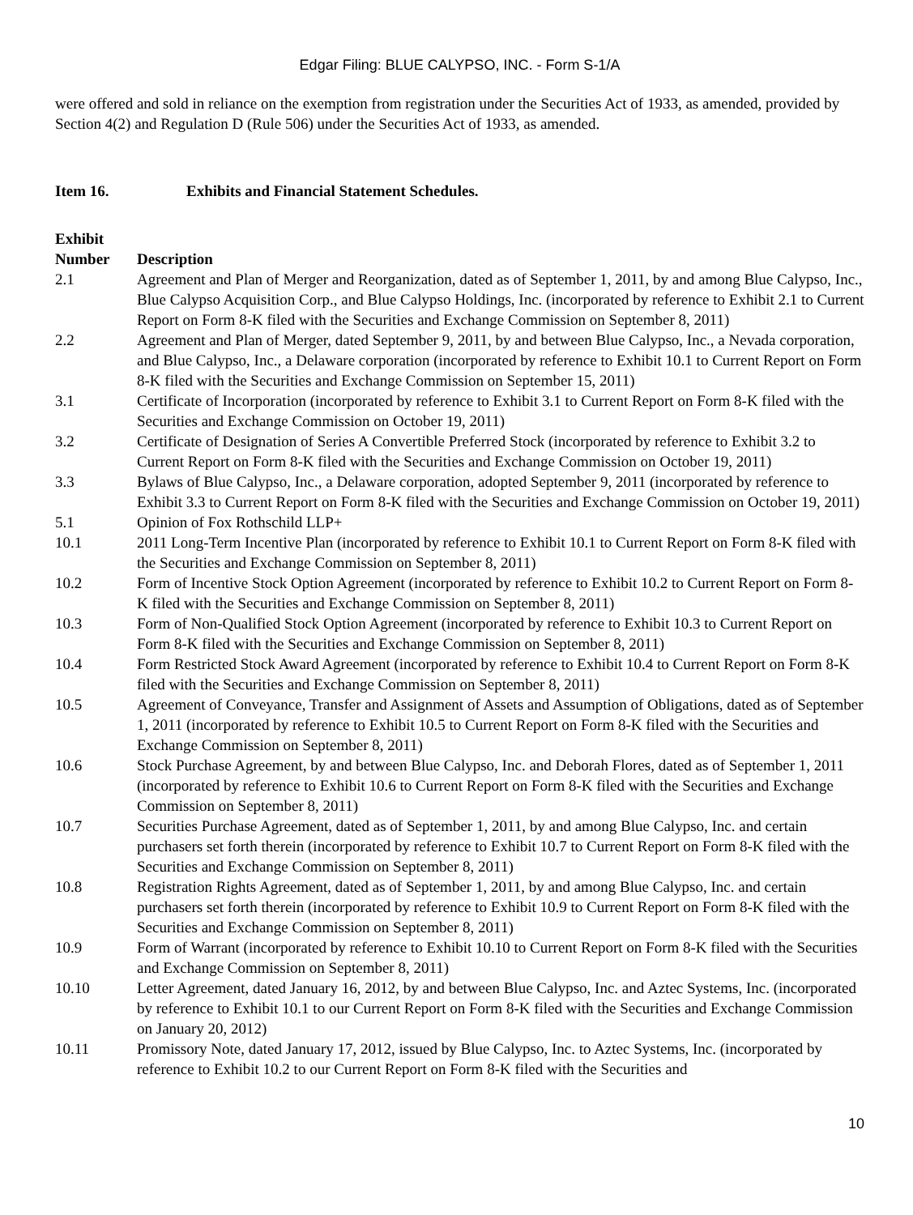Edgar Filing: BLUE CALYPSO, INC. - Form S-1/A
were offered and sold in reliance on the exemption from registration under the Securities Act of 1933, as amended, provided by Section 4(2) and Regulation D (Rule 506) under the Securities Act of 1933, as amended.
Item 16. Exhibits and Financial Statement Schedules.
| Exhibit Number | Description |
| --- | --- |
| 2.1 | Agreement and Plan of Merger and Reorganization, dated as of September 1, 2011, by and among Blue Calypso, Inc., Blue Calypso Acquisition Corp., and Blue Calypso Holdings, Inc. (incorporated by reference to Exhibit 2.1 to Current Report on Form 8-K filed with the Securities and Exchange Commission on September 8, 2011) |
| 2.2 | Agreement and Plan of Merger, dated September 9, 2011, by and between Blue Calypso, Inc., a Nevada corporation, and Blue Calypso, Inc., a Delaware corporation (incorporated by reference to Exhibit 10.1 to Current Report on Form 8-K filed with the Securities and Exchange Commission on September 15, 2011) |
| 3.1 | Certificate of Incorporation (incorporated by reference to Exhibit 3.1 to Current Report on Form 8-K filed with the Securities and Exchange Commission on October 19, 2011) |
| 3.2 | Certificate of Designation of Series A Convertible Preferred Stock (incorporated by reference to Exhibit 3.2 to Current Report on Form 8-K filed with the Securities and Exchange Commission on October 19, 2011) |
| 3.3 | Bylaws of Blue Calypso, Inc., a Delaware corporation, adopted September 9, 2011 (incorporated by reference to Exhibit 3.3 to Current Report on Form 8-K filed with the Securities and Exchange Commission on October 19, 2011) |
| 5.1 | Opinion of Fox Rothschild LLP+ |
| 10.1 | 2011 Long-Term Incentive Plan (incorporated by reference to Exhibit 10.1 to Current Report on Form 8-K filed with the Securities and Exchange Commission on September 8, 2011) |
| 10.2 | Form of Incentive Stock Option Agreement (incorporated by reference to Exhibit 10.2 to Current Report on Form 8-K filed with the Securities and Exchange Commission on September 8, 2011) |
| 10.3 | Form of Non-Qualified Stock Option Agreement (incorporated by reference to Exhibit 10.3 to Current Report on Form 8-K filed with the Securities and Exchange Commission on September 8, 2011) |
| 10.4 | Form Restricted Stock Award Agreement (incorporated by reference to Exhibit 10.4 to Current Report on Form 8-K filed with the Securities and Exchange Commission on September 8, 2011) |
| 10.5 | Agreement of Conveyance, Transfer and Assignment of Assets and Assumption of Obligations, dated as of September 1, 2011 (incorporated by reference to Exhibit 10.5 to Current Report on Form 8-K filed with the Securities and Exchange Commission on September 8, 2011) |
| 10.6 | Stock Purchase Agreement, by and between Blue Calypso, Inc. and Deborah Flores, dated as of September 1, 2011 (incorporated by reference to Exhibit 10.6 to Current Report on Form 8-K filed with the Securities and Exchange Commission on September 8, 2011) |
| 10.7 | Securities Purchase Agreement, dated as of September 1, 2011, by and among Blue Calypso, Inc. and certain purchasers set forth therein (incorporated by reference to Exhibit 10.7 to Current Report on Form 8-K filed with the Securities and Exchange Commission on September 8, 2011) |
| 10.8 | Registration Rights Agreement, dated as of September 1, 2011, by and among Blue Calypso, Inc. and certain purchasers set forth therein (incorporated by reference to Exhibit 10.9 to Current Report on Form 8-K filed with the Securities and Exchange Commission on September 8, 2011) |
| 10.9 | Form of Warrant (incorporated by reference to Exhibit 10.10 to Current Report on Form 8-K filed with the Securities and Exchange Commission on September 8, 2011) |
| 10.10 | Letter Agreement, dated January 16, 2012, by and between Blue Calypso, Inc. and Aztec Systems, Inc. (incorporated by reference to Exhibit 10.1 to our Current Report on Form 8-K filed with the Securities and Exchange Commission on January 20, 2012) |
| 10.11 | Promissory Note, dated January 17, 2012, issued by Blue Calypso, Inc. to Aztec Systems, Inc. (incorporated by reference to Exhibit 10.2 to our Current Report on Form 8-K filed with the Securities and |
10